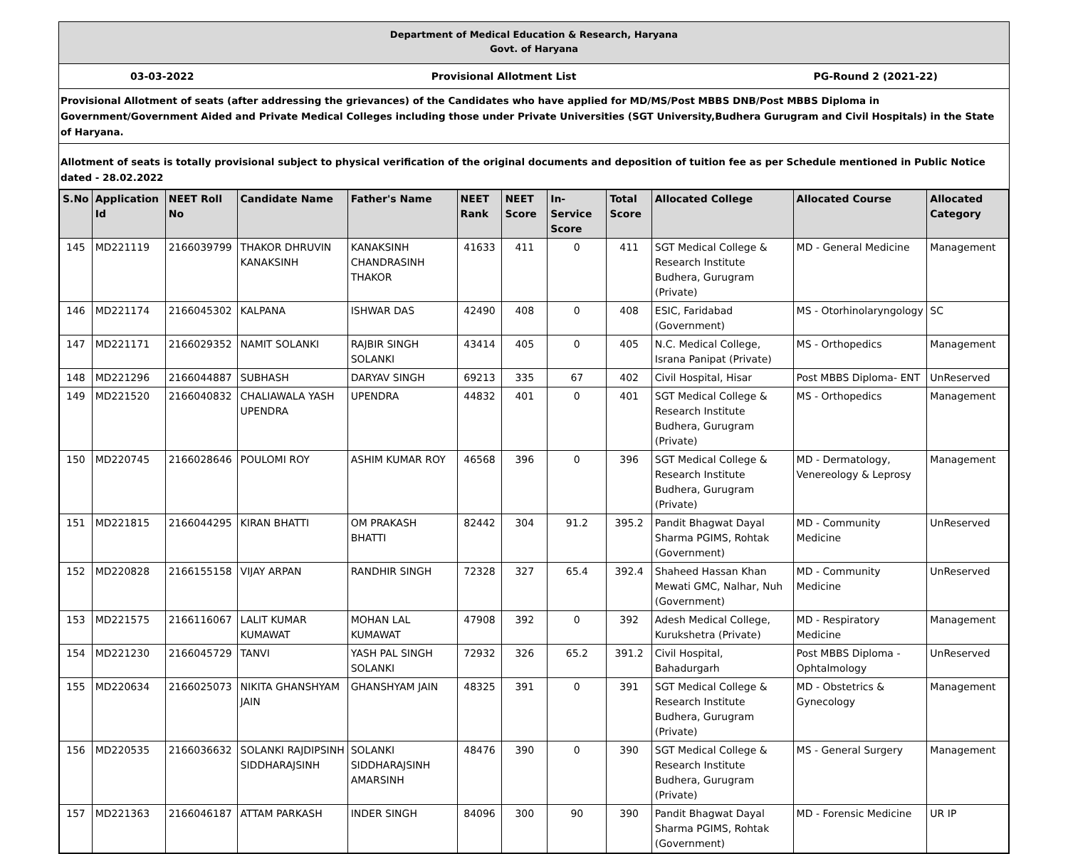Department of Medical Education & Research, Haryana
Govt. of Haryana
03-03-2022 Provisional Allotment List PG-Round 2 (2021-22)
Provisional Allotment of seats (after addressing the grievances) of the Candidates who have applied for MD/MS/Post MBBS DNB/Post MBBS Diploma in Government/Government Aided and Private Medical Colleges including those under Private Universities (SGT University,Budhera Gurugram and Civil Hospitals) in the State of Haryana.
Allotment of seats is totally provisional subject to physical verification of the original documents and deposition of tuition fee as per Schedule mentioned in Public Notice dated - 28.02.2022
| S.No | Application Id | NEET Roll No | Candidate Name | Father's Name | NEET Rank | NEET Score | In-Service Score | Total Score | Allocated College | Allocated Course | Allocated Category |
| --- | --- | --- | --- | --- | --- | --- | --- | --- | --- | --- | --- |
| 145 | MD221119 | 2166039799 | THAKOR DHRUVIN KANAKSINH | KANAKSINH CHANDRASINH THAKOR | 41633 | 411 | 0 | 411 | SGT Medical College & Research Institute Budhera, Gurugram (Private) | MD - General Medicine | Management |
| 146 | MD221174 | 2166045302 | KALPANA | ISHWAR DAS | 42490 | 408 | 0 | 408 | ESIC, Faridabad (Government) | MS - Otorhinolaryngology | SC |
| 147 | MD221171 | 2166029352 | NAMIT SOLANKI | RAJBIR SINGH SOLANKI | 43414 | 405 | 0 | 405 | N.C. Medical College, Israna Panipat (Private) | MS - Orthopedics | Management |
| 148 | MD221296 | 2166044887 | SUBHASH | DARYAV SINGH | 69213 | 335 | 67 | 402 | Civil Hospital, Hisar | Post MBBS Diploma- ENT | UnReserved |
| 149 | MD221520 | 2166040832 | CHALIAWALA YASH UPENDRA | UPENDRA | 44832 | 401 | 0 | 401 | SGT Medical College & Research Institute Budhera, Gurugram (Private) | MS - Orthopedics | Management |
| 150 | MD220745 | 2166028646 | POULOMI ROY | ASHIM KUMAR ROY | 46568 | 396 | 0 | 396 | SGT Medical College & Research Institute Budhera, Gurugram (Private) | MD - Dermatology, Venereology & Leprosy | Management |
| 151 | MD221815 | 2166044295 | KIRAN BHATTI | OM PRAKASH BHATTI | 82442 | 304 | 91.2 | 395.2 | Pandit Bhagwat Dayal Sharma PGIMS, Rohtak (Government) | MD - Community Medicine | UnReserved |
| 152 | MD220828 | 2166155158 | VIJAY ARPAN | RANDHIR SINGH | 72328 | 327 | 65.4 | 392.4 | Shaheed Hassan Khan Mewati GMC, Nalhar, Nuh (Government) | MD - Community Medicine | UnReserved |
| 153 | MD221575 | 2166116067 | LALIT KUMAR KUMAWAT | MOHAN LAL KUMAWAT | 47908 | 392 | 0 | 392 | Adesh Medical College, Kurukshetra (Private) | MD - Respiratory Medicine | Management |
| 154 | MD221230 | 2166045729 | TANVI | YASH PAL SINGH SOLANKI | 72932 | 326 | 65.2 | 391.2 | Civil Hospital, Bahadurgarh | Post MBBS Diploma - Ophtalmology | UnReserved |
| 155 | MD220634 | 2166025073 | NIKITA GHANSHYAM JAIN | GHANSHYAM JAIN | 48325 | 391 | 0 | 391 | SGT Medical College & Research Institute Budhera, Gurugram (Private) | MD - Obstetrics & Gynecology | Management |
| 156 | MD220535 | 2166036632 | SOLANKI RAJDIPSINH SIDDHARAJSINH | SOLANKI SIDDHARAJSINH AMARSINH | 48476 | 390 | 0 | 390 | SGT Medical College & Research Institute Budhera, Gurugram (Private) | MS - General Surgery | Management |
| 157 | MD221363 | 2166046187 | ATTAM PARKASH | INDER SINGH | 84096 | 300 | 90 | 390 | Pandit Bhagwat Dayal Sharma PGIMS, Rohtak (Government) | MD - Forensic Medicine | UR IP |